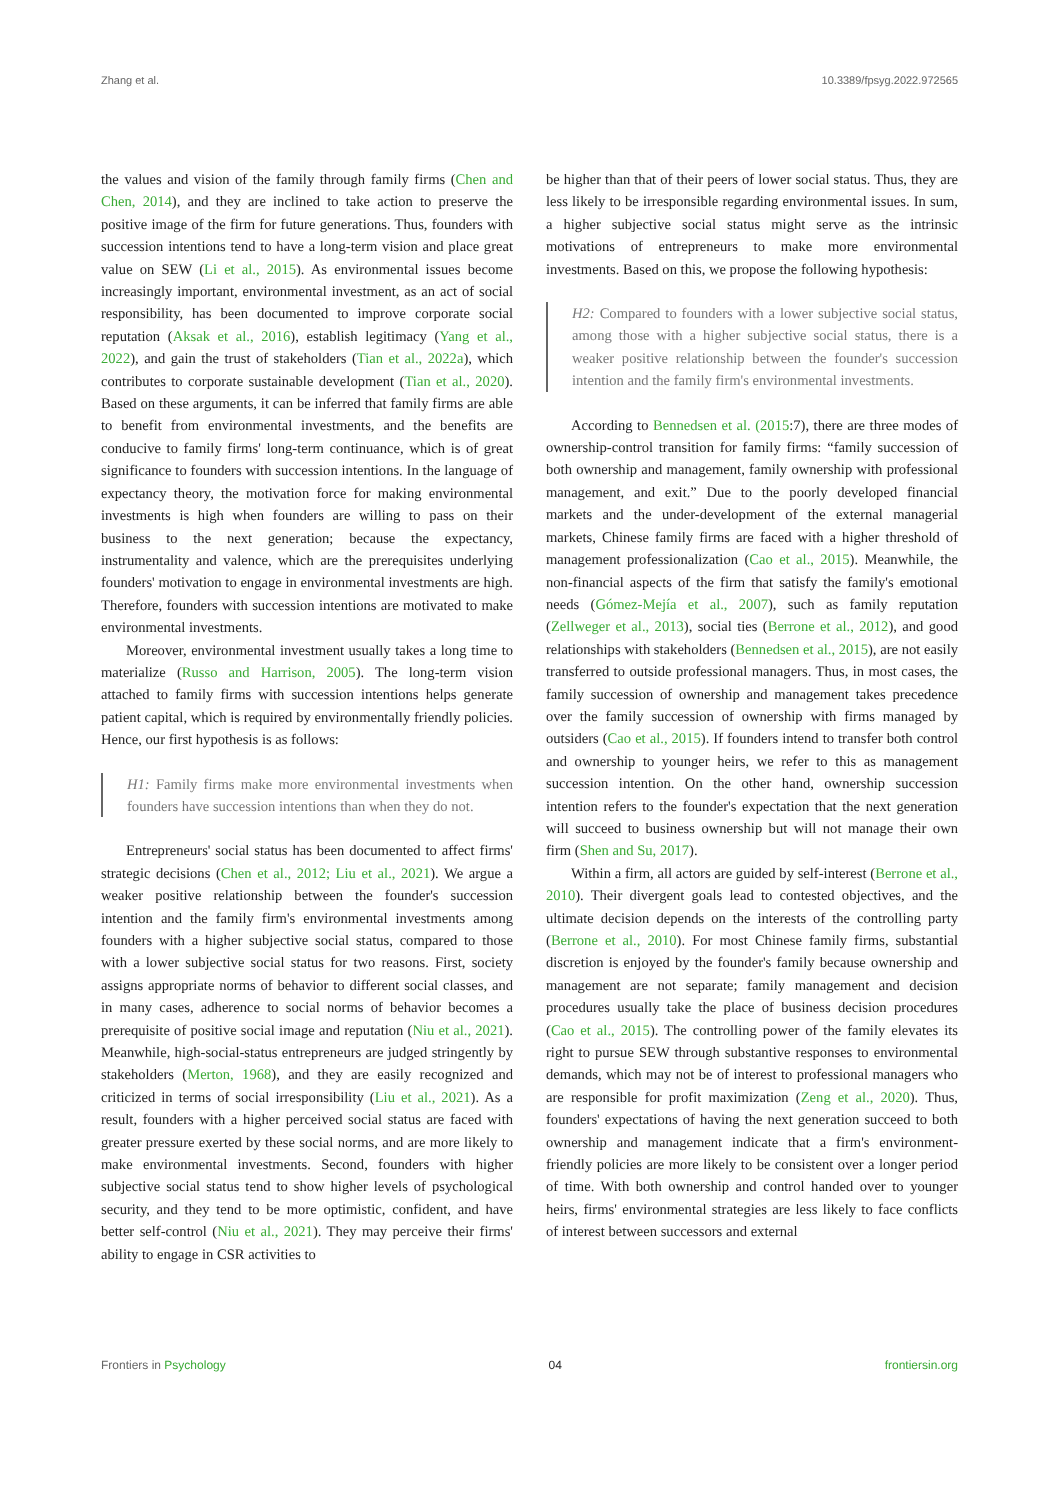Zhang et al. 10.3389/fpsyg.2022.972565
the values and vision of the family through family firms (Chen and Chen, 2014), and they are inclined to take action to preserve the positive image of the firm for future generations. Thus, founders with succession intentions tend to have a long-term vision and place great value on SEW (Li et al., 2015). As environmental issues become increasingly important, environmental investment, as an act of social responsibility, has been documented to improve corporate social reputation (Aksak et al., 2016), establish legitimacy (Yang et al., 2022), and gain the trust of stakeholders (Tian et al., 2022a), which contributes to corporate sustainable development (Tian et al., 2020). Based on these arguments, it can be inferred that family firms are able to benefit from environmental investments, and the benefits are conducive to family firms' long-term continuance, which is of great significance to founders with succession intentions. In the language of expectancy theory, the motivation force for making environmental investments is high when founders are willing to pass on their business to the next generation; because the expectancy, instrumentality and valence, which are the prerequisites underlying founders' motivation to engage in environmental investments are high. Therefore, founders with succession intentions are motivated to make environmental investments.
Moreover, environmental investment usually takes a long time to materialize (Russo and Harrison, 2005). The long-term vision attached to family firms with succession intentions helps generate patient capital, which is required by environmentally friendly policies. Hence, our first hypothesis is as follows:
H1: Family firms make more environmental investments when founders have succession intentions than when they do not.
Entrepreneurs' social status has been documented to affect firms' strategic decisions (Chen et al., 2012; Liu et al., 2021). We argue a weaker positive relationship between the founder's succession intention and the family firm's environmental investments among founders with a higher subjective social status, compared to those with a lower subjective social status for two reasons. First, society assigns appropriate norms of behavior to different social classes, and in many cases, adherence to social norms of behavior becomes a prerequisite of positive social image and reputation (Niu et al., 2021). Meanwhile, high-social-status entrepreneurs are judged stringently by stakeholders (Merton, 1968), and they are easily recognized and criticized in terms of social irresponsibility (Liu et al., 2021). As a result, founders with a higher perceived social status are faced with greater pressure exerted by these social norms, and are more likely to make environmental investments. Second, founders with higher subjective social status tend to show higher levels of psychological security, and they tend to be more optimistic, confident, and have better self-control (Niu et al., 2021). They may perceive their firms' ability to engage in CSR activities to
be higher than that of their peers of lower social status. Thus, they are less likely to be irresponsible regarding environmental issues. In sum, a higher subjective social status might serve as the intrinsic motivations of entrepreneurs to make more environmental investments. Based on this, we propose the following hypothesis:
H2: Compared to founders with a lower subjective social status, among those with a higher subjective social status, there is a weaker positive relationship between the founder's succession intention and the family firm's environmental investments.
According to Bennedsen et al. (2015:7), there are three modes of ownership-control transition for family firms: “family succession of both ownership and management, family ownership with professional management, and exit.” Due to the poorly developed financial markets and the under-development of the external managerial markets, Chinese family firms are faced with a higher threshold of management professionalization (Cao et al., 2015). Meanwhile, the non-financial aspects of the firm that satisfy the family's emotional needs (Gómez-Mejía et al., 2007), such as family reputation (Zellweger et al., 2013), social ties (Berrone et al., 2012), and good relationships with stakeholders (Bennedsen et al., 2015), are not easily transferred to outside professional managers. Thus, in most cases, the family succession of ownership and management takes precedence over the family succession of ownership with firms managed by outsiders (Cao et al., 2015). If founders intend to transfer both control and ownership to younger heirs, we refer to this as management succession intention. On the other hand, ownership succession intention refers to the founder's expectation that the next generation will succeed to business ownership but will not manage their own firm (Shen and Su, 2017).
Within a firm, all actors are guided by self-interest (Berrone et al., 2010). Their divergent goals lead to contested objectives, and the ultimate decision depends on the interests of the controlling party (Berrone et al., 2010). For most Chinese family firms, substantial discretion is enjoyed by the founder's family because ownership and management are not separate; family management and decision procedures usually take the place of business decision procedures (Cao et al., 2015). The controlling power of the family elevates its right to pursue SEW through substantive responses to environmental demands, which may not be of interest to professional managers who are responsible for profit maximization (Zeng et al., 2020). Thus, founders' expectations of having the next generation succeed to both ownership and management indicate that a firm's environment-friendly policies are more likely to be consistent over a longer period of time. With both ownership and control handed over to younger heirs, firms' environmental strategies are less likely to face conflicts of interest between successors and external
Frontiers in Psychology 04 frontiersin.org